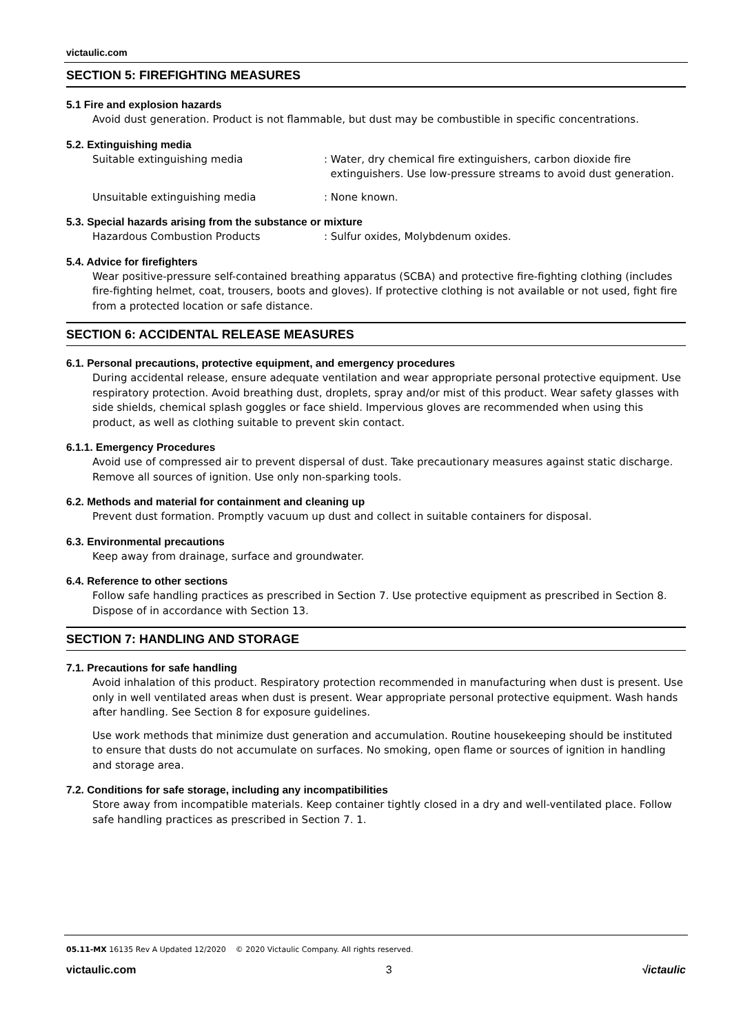victaulic.com
SECTION 5: FIREFIGHTING MEASURES
5.1 Fire and explosion hazards
Avoid dust generation. Product is not flammable, but dust may be combustible in specific concentrations.
5.2. Extinguishing media
Suitable extinguishing media : Water, dry chemical fire extinguishers, carbon dioxide fire
extinguishers. Use low-pressure streams to avoid dust generation.
Unsuitable extinguishing media : None known.
5.3. Special hazards arising from the substance or mixture
Hazardous Combustion Products : Sulfur oxides, Molybdenum oxides.
5.4. Advice for firefighters
Wear positive-pressure self-contained breathing apparatus (SCBA) and protective fire-fighting clothing (includes fire-fighting helmet, coat, trousers, boots and gloves). If protective clothing is not available or not used, fight fire from a protected location or safe distance.
SECTION 6: ACCIDENTAL RELEASE MEASURES
6.1. Personal precautions, protective equipment, and emergency procedures
During accidental release, ensure adequate ventilation and wear appropriate personal protective equipment. Use respiratory protection. Avoid breathing dust, droplets, spray and/or mist of this product. Wear safety glasses with side shields, chemical splash goggles or face shield. Impervious gloves are recommended when using this product, as well as clothing suitable to prevent skin contact.
6.1.1. Emergency Procedures
Avoid use of compressed air to prevent dispersal of dust. Take precautionary measures against static discharge. Remove all sources of ignition. Use only non-sparking tools.
6.2. Methods and material for containment and cleaning up
Prevent dust formation. Promptly vacuum up dust and collect in suitable containers for disposal.
6.3. Environmental precautions
Keep away from drainage, surface and groundwater.
6.4. Reference to other sections
Follow safe handling practices as prescribed in Section 7. Use protective equipment as prescribed in Section 8. Dispose of in accordance with Section 13.
SECTION 7: HANDLING AND STORAGE
7.1. Precautions for safe handling
Avoid inhalation of this product. Respiratory protection recommended in manufacturing when dust is present. Use only in well ventilated areas when dust is present. Wear appropriate personal protective equipment. Wash hands after handling. See Section 8 for exposure guidelines.
Use work methods that minimize dust generation and accumulation. Routine housekeeping should be instituted to ensure that dusts do not accumulate on surfaces. No smoking, open flame or sources of ignition in handling and storage area.
7.2. Conditions for safe storage, including any incompatibilities
Store away from incompatible materials. Keep container tightly closed in a dry and well-ventilated place. Follow safe handling practices as prescribed in Section 7. 1.
05.11-MX 16135 Rev A Updated 12/2020 © 2020 Victaulic Company. All rights reserved.
victaulic.com 3 √ictaulic